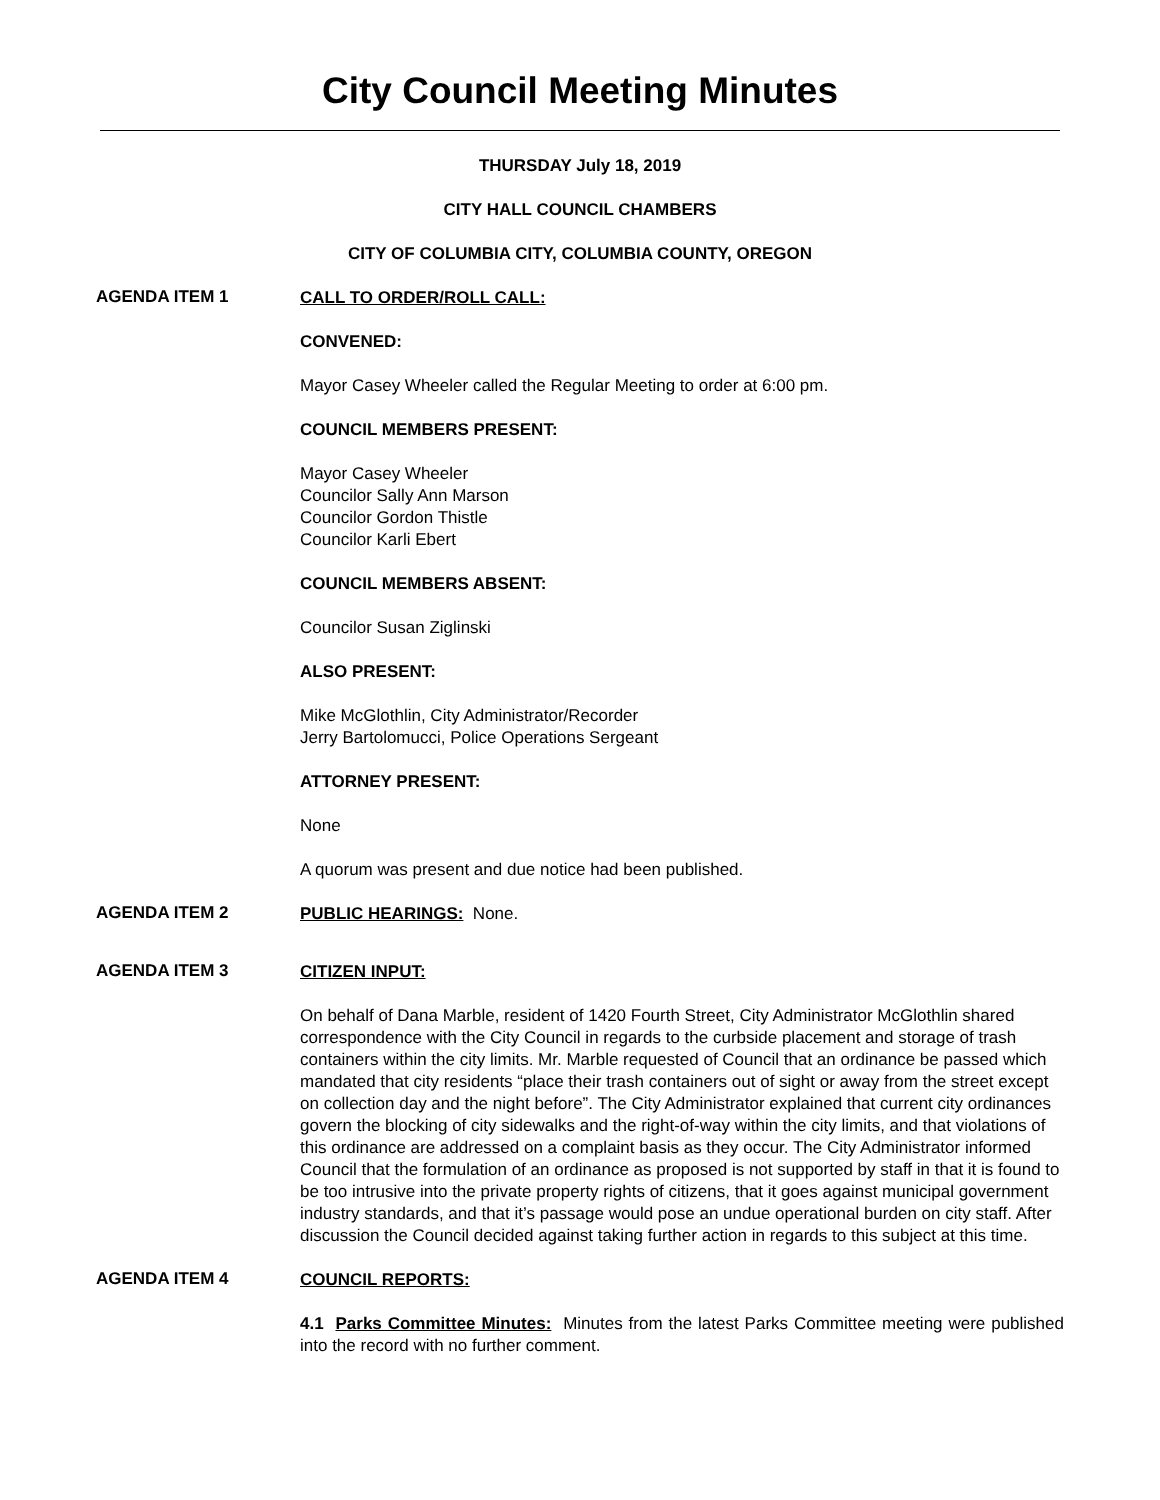City Council Meeting Minutes
THURSDAY July 18, 2019
CITY HALL COUNCIL CHAMBERS
CITY OF COLUMBIA CITY, COLUMBIA COUNTY, OREGON
AGENDA ITEM 1
CALL TO ORDER/ROLL CALL:
CONVENED:
Mayor Casey Wheeler called the Regular Meeting to order at 6:00 pm.
COUNCIL MEMBERS PRESENT:
Mayor Casey Wheeler
Councilor Sally Ann Marson
Councilor Gordon Thistle
Councilor Karli Ebert
COUNCIL MEMBERS ABSENT:
Councilor Susan Ziglinski
ALSO PRESENT:
Mike McGlothlin, City Administrator/Recorder
Jerry Bartolomucci, Police Operations Sergeant
ATTORNEY PRESENT:
None
A quorum was present and due notice had been published.
AGENDA ITEM 2
PUBLIC HEARINGS: None.
AGENDA ITEM 3
CITIZEN INPUT:
On behalf of Dana Marble, resident of 1420 Fourth Street, City Administrator McGlothlin shared correspondence with the City Council in regards to the curbside placement and storage of trash containers within the city limits. Mr. Marble requested of Council that an ordinance be passed which mandated that city residents “place their trash containers out of sight or away from the street except on collection day and the night before”. The City Administrator explained that current city ordinances govern the blocking of city sidewalks and the right-of-way within the city limits, and that violations of this ordinance are addressed on a complaint basis as they occur. The City Administrator informed Council that the formulation of an ordinance as proposed is not supported by staff in that it is found to be too intrusive into the private property rights of citizens, that it goes against municipal government industry standards, and that it’s passage would pose an undue operational burden on city staff. After discussion the Council decided against taking further action in regards to this subject at this time.
AGENDA ITEM 4
COUNCIL REPORTS:
4.1 Parks Committee Minutes: Minutes from the latest Parks Committee meeting were published into the record with no further comment.